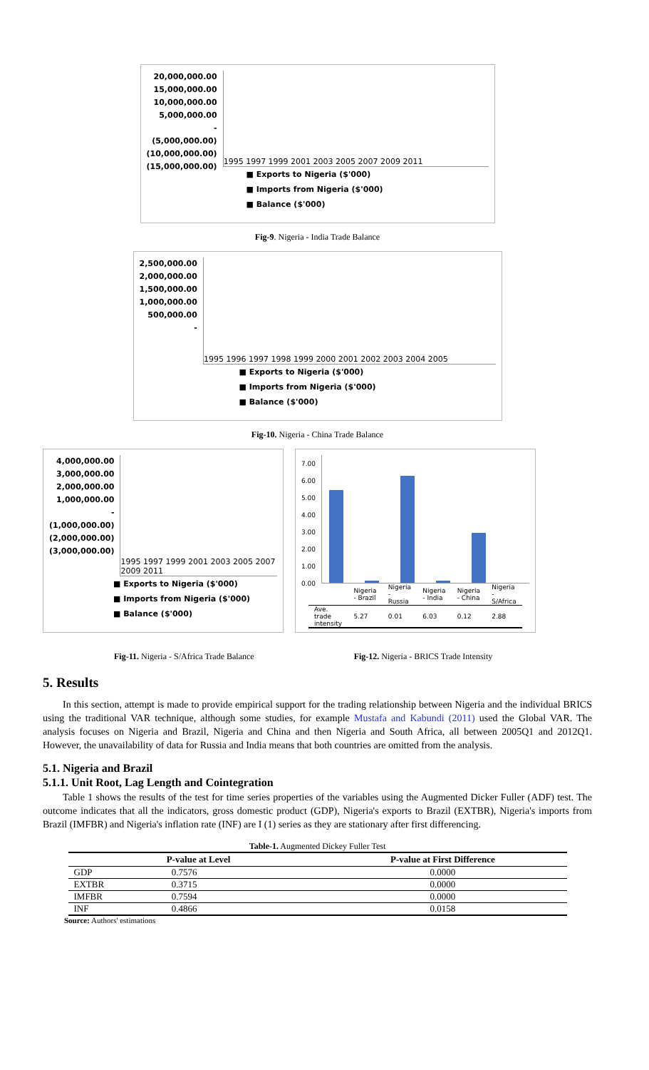20,000,000.00
15,000,000.00
10,000,000.00
5,000,000.00
-
(5,000,000.00)
(10,000,000.00)
(15,000,000.00)
1995 1997 1999 2001 2003 2005 2007 2009 2011
■ Exports to Nigeria ($'000)
■ Imports from Nigeria ($'000)
■ Balance ($'000)
Fig-9. Nigeria - India Trade Balance
2,500,000.00
2,000,000.00
1,500,000.00
1,000,000.00
500,000.00
-
1995 1996 1997 1998 1999 2000 2001 2002 2003 2004 2005
■ Exports to Nigeria ($'000)
■ Imports from Nigeria ($'000)
■ Balance ($'000)
Fig-10. Nigeria - China Trade Balance
4,000,000.00
3,000,000.00
2,000,000.00
1,000,000.00
-
(1,000,000.00)
(2,000,000.00)
(3,000,000.00)
1995 1997 1999 2001 2003 2005 2007 2009 2011
■ Exports to Nigeria ($'000)
■ Imports from Nigeria ($'000)
■ Balance ($'000)
7.00
6.00
5.00
4.00
3.00
2.00
1.00
0.00
| | Nigeria - Brazil | Nigeria - Russia | Nigeria - India | Nigeria - China | Nigeria - S/Africa |
| Ave. trade intensity | 5.27 | 0.01 | 6.03 | 0.12 | 2.88 |
Fig-11. Nigeria - S/Africa Trade Balance Fig-12. Nigeria - BRICS Trade Intensity
5. Results
In this section, attempt is made to provide empirical support for the trading relationship between Nigeria and the individual BRICS using the traditional VAR technique, although some studies, for example Mustafa and Kabundi (2011) used the Global VAR. The analysis focuses on Nigeria and Brazil, Nigeria and China and then Nigeria and South Africa, all between 2005Q1 and 2012Q1. However, the unavailability of data for Russia and India means that both countries are omitted from the analysis.
5.1. Nigeria and Brazil
5.1.1. Unit Root, Lag Length and Cointegration
Table 1 shows the results of the test for time series properties of the variables using the Augmented Dicker Fuller (ADF) test. The outcome indicates that all the indicators, gross domestic product (GDP), Nigeria's exports to Brazil (EXTBR), Nigeria's imports from Brazil (IMFBR) and Nigeria's inflation rate (INF) are I (1) series as they are stationary after first differencing.
Table-1. Augmented Dickey Fuller Test
| | P-value at Level | P-value at First Difference |
| --- | --- | --- |
| GDP | 0.7576 | 0.0000 |
| EXTBR | 0.3715 | 0.0000 |
| IMFBR | 0.7594 | 0.0000 |
| INF | 0.4866 | 0.0158 |
Source: Authors' estimations